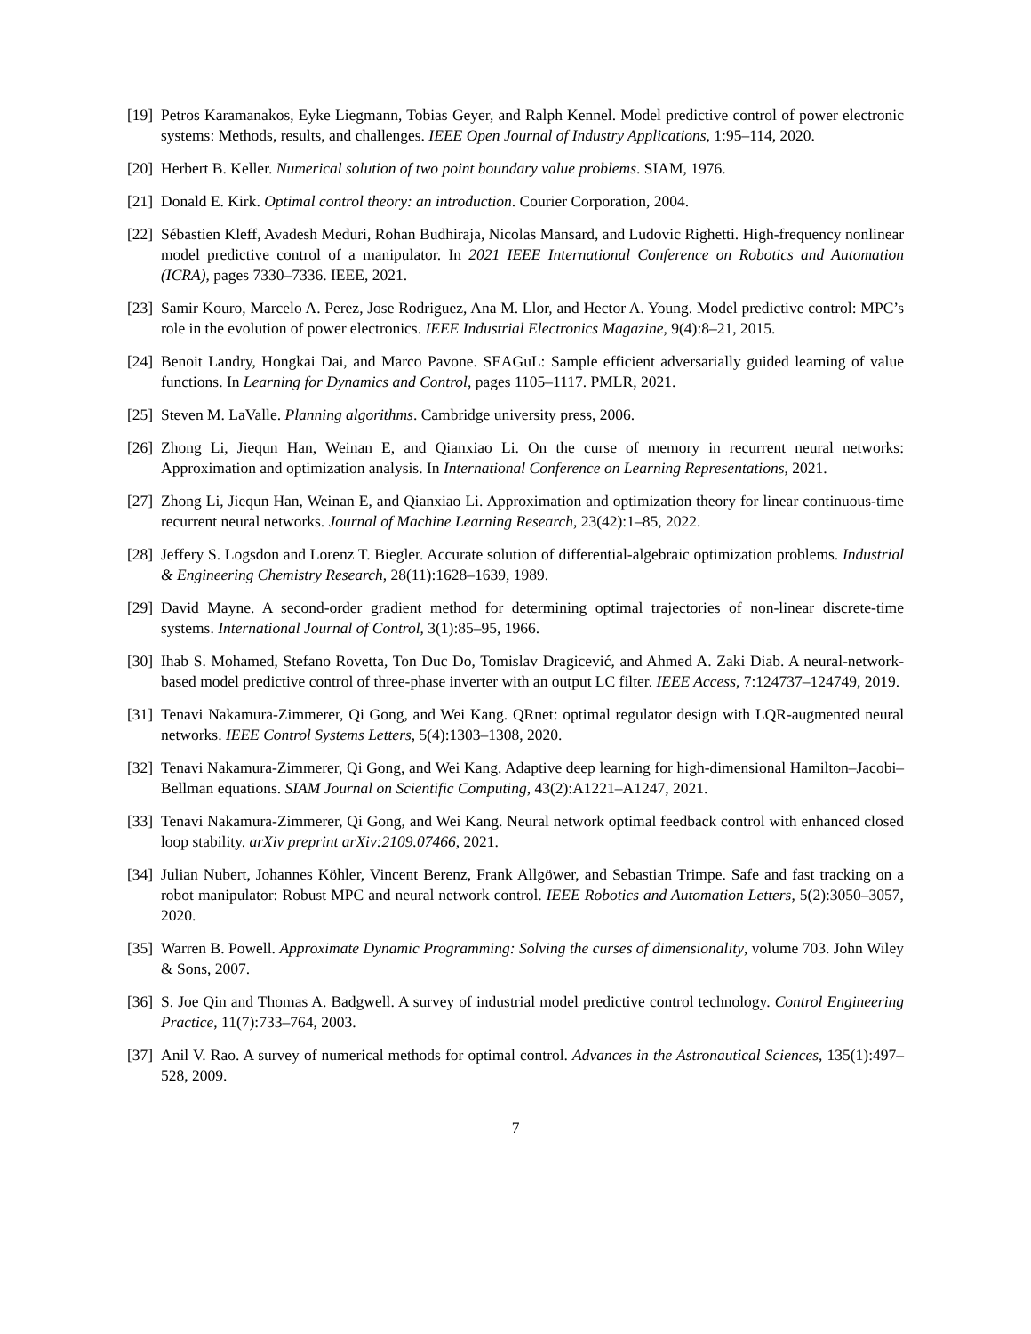[19]
Petros Karamanakos, Eyke Liegmann, Tobias Geyer, and Ralph Kennel. Model predictive control of power electronic systems: Methods, results, and challenges. IEEE Open Journal of Industry Applications, 1:95–114, 2020.
[20]
Herbert B. Keller. Numerical solution of two point boundary value problems. SIAM, 1976.
[21]
Donald E. Kirk. Optimal control theory: an introduction. Courier Corporation, 2004.
[22]
Sébastien Kleff, Avadesh Meduri, Rohan Budhiraja, Nicolas Mansard, and Ludovic Righetti. High-frequency nonlinear model predictive control of a manipulator. In 2021 IEEE International Conference on Robotics and Automation (ICRA), pages 7330–7336. IEEE, 2021.
[23]
Samir Kouro, Marcelo A. Perez, Jose Rodriguez, Ana M. Llor, and Hector A. Young. Model predictive control: MPC’s role in the evolution of power electronics. IEEE Industrial Electronics Magazine, 9(4):8–21, 2015.
[24]
Benoit Landry, Hongkai Dai, and Marco Pavone. SEAGuL: Sample efficient adversarially guided learning of value functions. In Learning for Dynamics and Control, pages 1105–1117. PMLR, 2021.
[25]
Steven M. LaValle. Planning algorithms. Cambridge university press, 2006.
[26]
Zhong Li, Jiequn Han, Weinan E, and Qianxiao Li. On the curse of memory in recurrent neural networks: Approximation and optimization analysis. In International Conference on Learning Representations, 2021.
[27]
Zhong Li, Jiequn Han, Weinan E, and Qianxiao Li. Approximation and optimization theory for linear continuous-time recurrent neural networks. Journal of Machine Learning Research, 23(42):1–85, 2022.
[28]
Jeffery S. Logsdon and Lorenz T. Biegler. Accurate solution of differential-algebraic optimization problems. Industrial & Engineering Chemistry Research, 28(11):1628–1639, 1989.
[29]
David Mayne. A second-order gradient method for determining optimal trajectories of non-linear discrete-time systems. International Journal of Control, 3(1):85–95, 1966.
[30]
Ihab S. Mohamed, Stefano Rovetta, Ton Duc Do, Tomislav Dragicević, and Ahmed A. Zaki Diab. A neural-network-based model predictive control of three-phase inverter with an output LC filter. IEEE Access, 7:124737–124749, 2019.
[31]
Tenavi Nakamura-Zimmerer, Qi Gong, and Wei Kang. QRnet: optimal regulator design with LQR-augmented neural networks. IEEE Control Systems Letters, 5(4):1303–1308, 2020.
[32]
Tenavi Nakamura-Zimmerer, Qi Gong, and Wei Kang. Adaptive deep learning for high-dimensional Hamilton–Jacobi–Bellman equations. SIAM Journal on Scientific Computing, 43(2):A1221–A1247, 2021.
[33]
Tenavi Nakamura-Zimmerer, Qi Gong, and Wei Kang. Neural network optimal feedback control with enhanced closed loop stability. arXiv preprint arXiv:2109.07466, 2021.
[34]
Julian Nubert, Johannes Köhler, Vincent Berenz, Frank Allgöwer, and Sebastian Trimpe. Safe and fast tracking on a robot manipulator: Robust MPC and neural network control. IEEE Robotics and Automation Letters, 5(2):3050–3057, 2020.
[35]
Warren B. Powell. Approximate Dynamic Programming: Solving the curses of dimensionality, volume 703. John Wiley & Sons, 2007.
[36]
S. Joe Qin and Thomas A. Badgwell. A survey of industrial model predictive control technology. Control Engineering Practice, 11(7):733–764, 2003.
[37]
Anil V. Rao. A survey of numerical methods for optimal control. Advances in the Astronautical Sciences, 135(1):497–528, 2009.
7